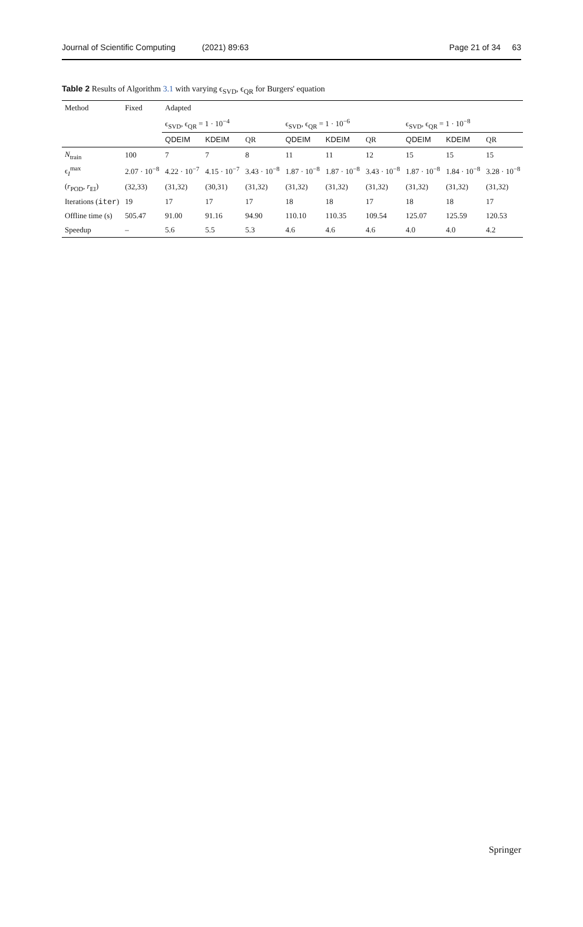Journal of Scientific Computing (2021) 89:63 Page 21 of 34 63
Table 2 Results of Algorithm 3.1 with varying ϵ<sub>SVD</sub>, ϵ<sub>QR</sub> for Burgers' equation
| Method | Fixed | Adapted | | | | | | | | |
| --- | --- | --- | --- | --- | --- | --- | --- | --- | --- | --- |
| | | ϵ<sub>SVD</sub>, ϵ<sub>QR</sub> = 1 · 10<sup>−4</sup> | | | ϵ<sub>SVD</sub>, ϵ<sub>QR</sub> = 1 · 10<sup>−6</sup> | | | ϵ<sub>SVD</sub>, ϵ<sub>QR</sub> = 1 · 10<sup>−8</sup> | | |
| | | QDEIM | KDEIM | QR | QDEIM | KDEIM | QR | QDEIM | KDEIM | QR |
| N<sub>train</sub> | 100 | 7 | 7 | 8 | 11 | 11 | 12 | 15 | 15 | 15 |
| ϵ<sub>I</sub><sup>max</sup> | 2.07 · 10<sup>−8</sup> | 4.22 · 10<sup>−7</sup> | 4.15 · 10<sup>−7</sup> | 3.43 · 10<sup>−8</sup> | 1.87 · 10<sup>−8</sup> | 1.87 · 10<sup>−8</sup> | 3.43 · 10<sup>−8</sup> | 1.87 · 10<sup>−8</sup> | 1.84 · 10<sup>−8</sup> | 3.28 · 10<sup>−8</sup> |
| ( r<sub>POD</sub>, r<sub>EI</sub>) | (32,33) | (31,32) | (30,31) | (31,32) | (31,32) | (31,32) | (31,32) | (31,32) | (31,32) | (31,32) |
| Iterations ( iter ) | 19 | 17 | 17 | 17 | 18 | 18 | 17 | 18 | 18 | 17 |
| Offline time (s) | 505.47 | 91.00 | 91.16 | 94.90 | 110.10 | 110.35 | 109.54 | 125.07 | 125.59 | 120.53 |
| Speedup | – | 5.6 | 5.5 | 5.3 | 4.6 | 4.6 | 4.6 | 4.0 | 4.0 | 4.2 |
Springer